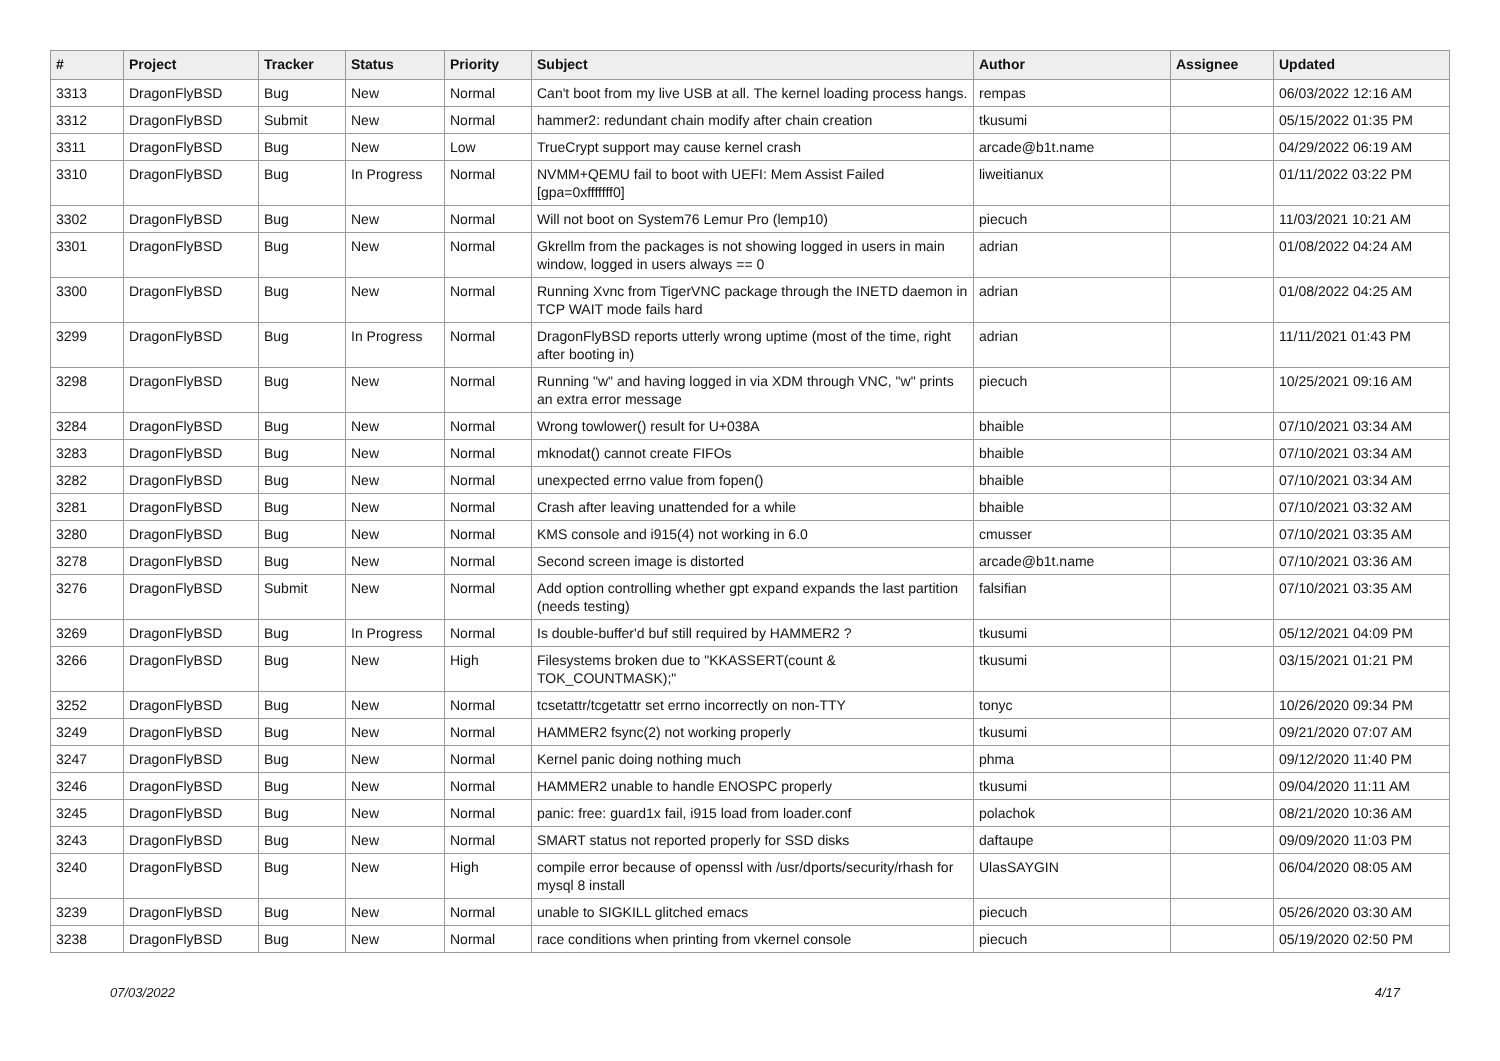| # | Project | Tracker | Status | Priority | Subject | Author | Assignee | Updated |
| --- | --- | --- | --- | --- | --- | --- | --- | --- |
| 3313 | DragonFlyBSD | Bug | New | Normal | Can't boot from my live USB at all. The kernel loading process hangs. | rempas | | 06/03/2022 12:16 AM |
| 3312 | DragonFlyBSD | Submit | New | Normal | hammer2: redundant chain modify after chain creation | tkusumi | | 05/15/2022 01:35 PM |
| 3311 | DragonFlyBSD | Bug | New | Low | TrueCrypt support may cause kernel crash | arcade@b1t.name | | 04/29/2022 06:19 AM |
| 3310 | DragonFlyBSD | Bug | In Progress | Normal | NVMM+QEMU fail to boot with UEFI: Mem Assist Failed [gpa=0xfffffff0] | liweitianux | | 01/11/2022 03:22 PM |
| 3302 | DragonFlyBSD | Bug | New | Normal | Will not boot on System76 Lemur Pro (lemp10) | piecuch | | 11/03/2021 10:21 AM |
| 3301 | DragonFlyBSD | Bug | New | Normal | Gkrellm from the packages is not showing logged in users in main window, logged in users always == 0 | adrian | | 01/08/2022 04:24 AM |
| 3300 | DragonFlyBSD | Bug | New | Normal | Running Xvnc from TigerVNC package through the INETD daemon in TCP WAIT mode fails hard | adrian | | 01/08/2022 04:25 AM |
| 3299 | DragonFlyBSD | Bug | In Progress | Normal | DragonFlyBSD reports utterly wrong uptime (most of the time, right after booting in) | adrian | | 11/11/2021 01:43 PM |
| 3298 | DragonFlyBSD | Bug | New | Normal | Running "w" and having logged in via XDM through VNC, "w" prints an extra error message | piecuch | | 10/25/2021 09:16 AM |
| 3284 | DragonFlyBSD | Bug | New | Normal | Wrong towlower() result for U+038A | bhaible | | 07/10/2021 03:34 AM |
| 3283 | DragonFlyBSD | Bug | New | Normal | mknodat() cannot create FIFOs | bhaible | | 07/10/2021 03:34 AM |
| 3282 | DragonFlyBSD | Bug | New | Normal | unexpected errno value from fopen() | bhaible | | 07/10/2021 03:34 AM |
| 3281 | DragonFlyBSD | Bug | New | Normal | Crash after leaving unattended for a while | bhaible | | 07/10/2021 03:32 AM |
| 3280 | DragonFlyBSD | Bug | New | Normal | KMS console and i915(4) not working in 6.0 | cmusser | | 07/10/2021 03:35 AM |
| 3278 | DragonFlyBSD | Bug | New | Normal | Second screen image is distorted | arcade@b1t.name | | 07/10/2021 03:36 AM |
| 3276 | DragonFlyBSD | Submit | New | Normal | Add option controlling whether gpt expand expands the last partition (needs testing) | falsifian | | 07/10/2021 03:35 AM |
| 3269 | DragonFlyBSD | Bug | In Progress | Normal | Is double-buffer'd buf still required by HAMMER2 ? | tkusumi | | 05/12/2021 04:09 PM |
| 3266 | DragonFlyBSD | Bug | New | High | Filesystems broken due to "KKASSERT(count & TOK_COUNTMASK);" | tkusumi | | 03/15/2021 01:21 PM |
| 3252 | DragonFlyBSD | Bug | New | Normal | tcsetattr/tcgetattr set errno incorrectly on non-TTY | tonyc | | 10/26/2020 09:34 PM |
| 3249 | DragonFlyBSD | Bug | New | Normal | HAMMER2 fsync(2) not working properly | tkusumi | | 09/21/2020 07:07 AM |
| 3247 | DragonFlyBSD | Bug | New | Normal | Kernel panic doing nothing much | phma | | 09/12/2020 11:40 PM |
| 3246 | DragonFlyBSD | Bug | New | Normal | HAMMER2 unable to handle ENOSPC properly | tkusumi | | 09/04/2020 11:11 AM |
| 3245 | DragonFlyBSD | Bug | New | Normal | panic: free: guard1x fail, i915 load from loader.conf | polachok | | 08/21/2020 10:36 AM |
| 3243 | DragonFlyBSD | Bug | New | Normal | SMART status not reported properly for SSD disks | daftaupe | | 09/09/2020 11:03 PM |
| 3240 | DragonFlyBSD | Bug | New | High | compile error because of openssl with /usr/dports/security/rhash for mysql 8 install | UlasSAYGIN | | 06/04/2020 08:05 AM |
| 3239 | DragonFlyBSD | Bug | New | Normal | unable to SIGKILL glitched emacs | piecuch | | 05/26/2020 03:30 AM |
| 3238 | DragonFlyBSD | Bug | New | Normal | race conditions when printing from vkernel console | piecuch | | 05/19/2020 02:50 PM |
07/03/2022 4/17